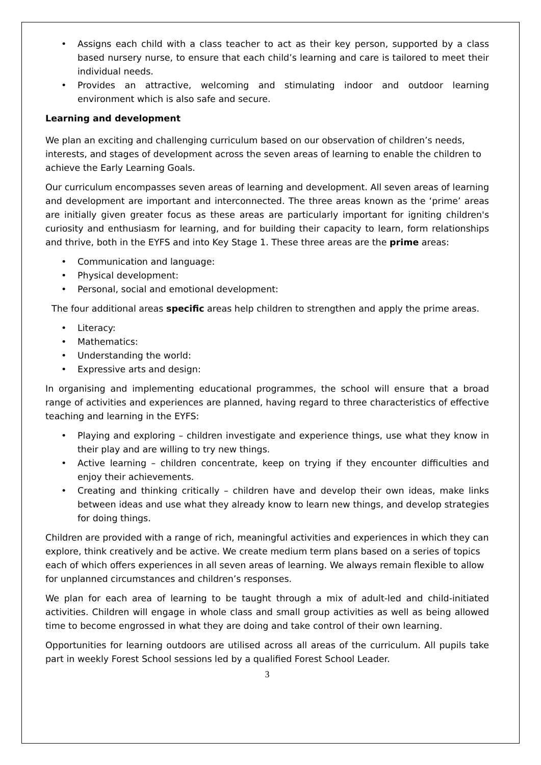• Assigns each child with a class teacher to act as their key person, supported by a class based nursery nurse, to ensure that each child’s learning and care is tailored to meet their individual needs.
• Provides an attractive, welcoming and stimulating indoor and outdoor learning environment which is also safe and secure.
Learning and development
We plan an exciting and challenging curriculum based on our observation of children’s needs, interests, and stages of development across the seven areas of learning to enable the children to achieve the Early Learning Goals.
Our curriculum encompasses seven areas of learning and development. All seven areas of learning and development are important and interconnected. The three areas known as the ‘prime’ areas are initially given greater focus as these areas are particularly important for igniting children's curiosity and enthusiasm for learning, and for building their capacity to learn, form relationships and thrive, both in the EYFS and into Key Stage 1. These three areas are the prime areas:
• Communication and language:
• Physical development:
• Personal, social and emotional development:
The four additional areas specific areas help children to strengthen and apply the prime areas.
• Literacy:
• Mathematics:
• Understanding the world:
• Expressive arts and design:
In organising and implementing educational programmes, the school will ensure that a broad range of activities and experiences are planned, having regard to three characteristics of effective teaching and learning in the EYFS:
• Playing and exploring – children investigate and experience things, use what they know in their play and are willing to try new things.
• Active learning – children concentrate, keep on trying if they encounter difficulties and enjoy their achievements.
• Creating and thinking critically – children have and develop their own ideas, make links between ideas and use what they already know to learn new things, and develop strategies for doing things.
Children are provided with a range of rich, meaningful activities and experiences in which they can explore, think creatively and be active. We create medium term plans based on a series of topics each of which offers experiences in all seven areas of learning. We always remain flexible to allow for unplanned circumstances and children’s responses.
We plan for each area of learning to be taught through a mix of adult-led and child-initiated activities. Children will engage in whole class and small group activities as well as being allowed time to become engrossed in what they are doing and take control of their own learning.
Opportunities for learning outdoors are utilised across all areas of the curriculum. All pupils take part in weekly Forest School sessions led by a qualified Forest School Leader.
3